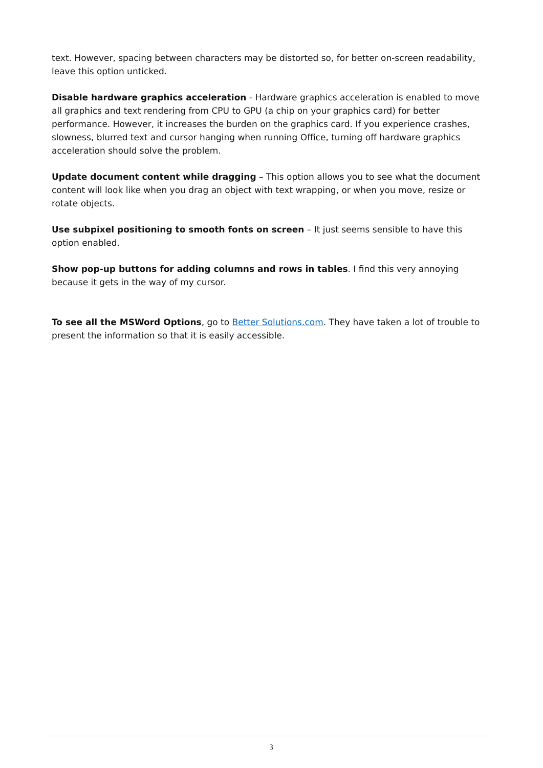text. However, spacing between characters may be distorted so, for better on-screen readability, leave this option unticked.
Disable hardware graphics acceleration - Hardware graphics acceleration is enabled to move all graphics and text rendering from CPU to GPU (a chip on your graphics card) for better performance. However, it increases the burden on the graphics card. If you experience crashes, slowness, blurred text and cursor hanging when running Office, turning off hardware graphics acceleration should solve the problem.
Update document content while dragging – This option allows you to see what the document content will look like when you drag an object with text wrapping, or when you move, resize or rotate objects.
Use subpixel positioning to smooth fonts on screen – It just seems sensible to have this option enabled.
Show pop-up buttons for adding columns and rows in tables. I find this very annoying because it gets in the way of my cursor.
To see all the MSWord Options, go to Better Solutions.com. They have taken a lot of trouble to present the information so that it is easily accessible.
3